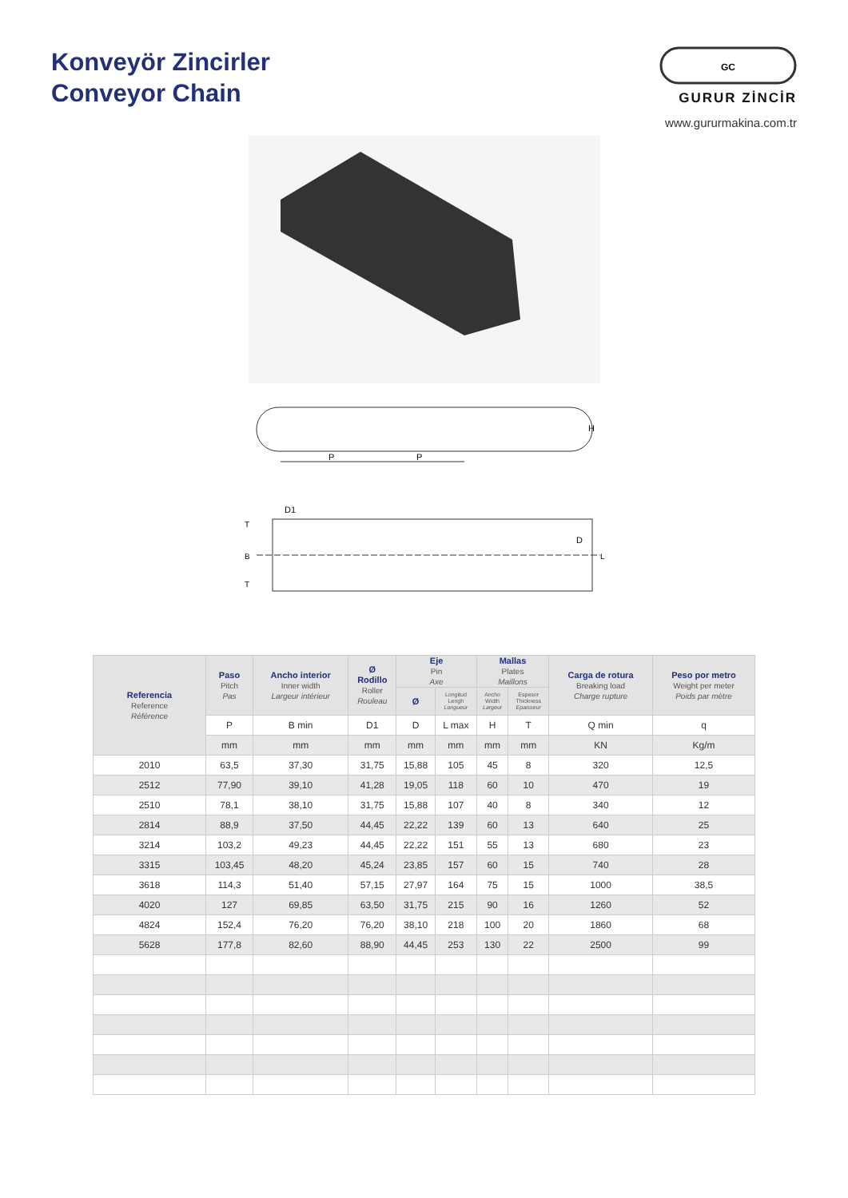Konveyör Zincirler
Conveyor Chain
GC
GURUR ZİNCİR
www.gururmakina.com.tr
P
P
H
D1
D
T
B
T
L
| Referencia Reference Référence | Paso Pitch Pas | Ancho interior Inner width Largeur intérieur | Ø Rodillo Roller Rouleau | Eje Pin Axe | | Mallas Plates Maillons | | Carga de rotura Breaking load Charge rupture | Peso por metro Weight per meter Poids par mètre |
| --- | --- | --- | --- | --- | --- | --- | --- | --- | --- |
| | | | | Ø | Longitud Lengh Longueur | Ancho Width Largeur | Espesor Thickness Epaisseur | | |
| | P | B min | D1 | D | L max | H | T | Q min | q |
| | mm | mm | mm | mm | mm | mm | mm | KN | Kg/m |
| 2010 | 63,5 | 37,30 | 31,75 | 15,88 | 105 | 45 | 8 | 320 | 12,5 |
| 2512 | 77,90 | 39,10 | 41,28 | 19,05 | 118 | 60 | 10 | 470 | 19 |
| 2510 | 78,1 | 38,10 | 31,75 | 15,88 | 107 | 40 | 8 | 340 | 12 |
| 2814 | 88,9 | 37,50 | 44,45 | 22,22 | 139 | 60 | 13 | 640 | 25 |
| 3214 | 103,2 | 49,23 | 44,45 | 22,22 | 151 | 55 | 13 | 680 | 23 |
| 3315 | 103,45 | 48,20 | 45,24 | 23,85 | 157 | 60 | 15 | 740 | 28 |
| 3618 | 114,3 | 51,40 | 57,15 | 27,97 | 164 | 75 | 15 | 1000 | 38,5 |
| 4020 | 127 | 69,85 | 63,50 | 31,75 | 215 | 90 | 16 | 1260 | 52 |
| 4824 | 152,4 | 76,20 | 76,20 | 38,10 | 218 | 100 | 20 | 1860 | 68 |
| 5628 | 177,8 | 82,60 | 88,90 | 44,45 | 253 | 130 | 22 | 2500 | 99 |